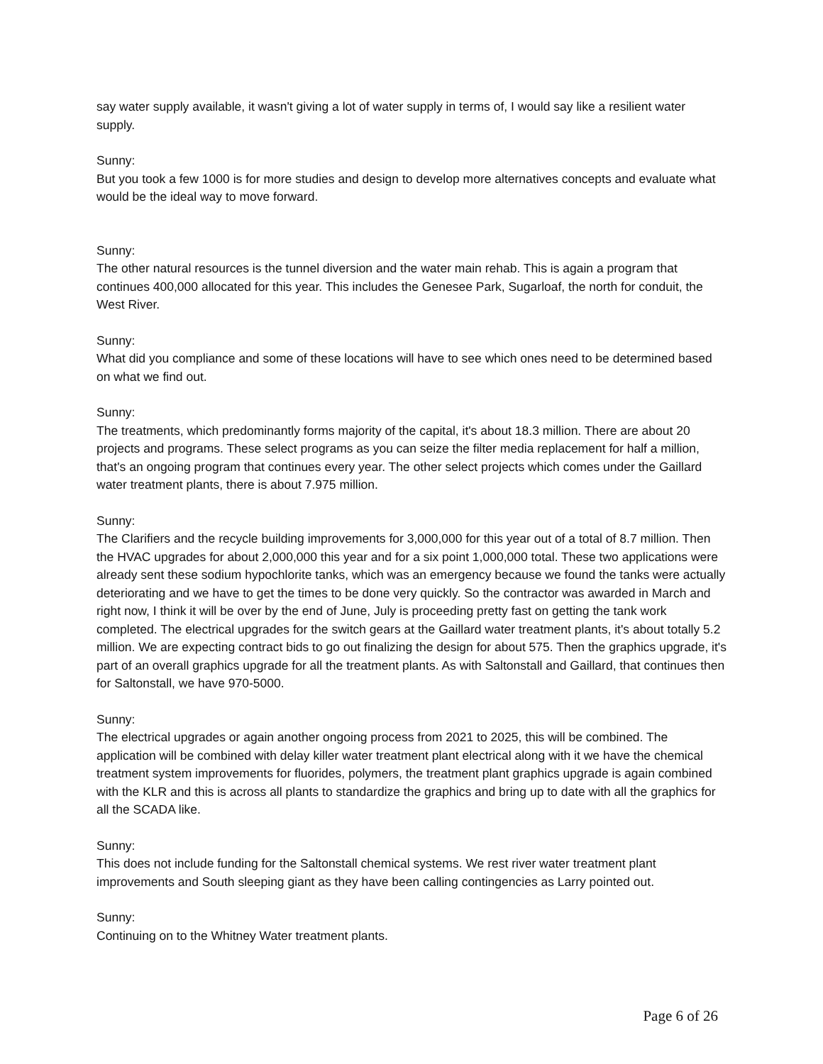say water supply available, it wasn't giving a lot of water supply in terms of, I would say like a resilient water supply.
Sunny:
But you took a few 1000 is for more studies and design to develop more alternatives concepts and evaluate what would be the ideal way to move forward.
Sunny:
The other natural resources is the tunnel diversion and the water main rehab. This is again a program that continues 400,000 allocated for this year. This includes the Genesee Park, Sugarloaf, the north for conduit, the West River.
Sunny:
What did you compliance and some of these locations will have to see which ones need to be determined based on what we find out.
Sunny:
The treatments, which predominantly forms majority of the capital, it's about 18.3 million. There are about 20 projects and programs. These select programs as you can seize the filter media replacement for half a million, that's an ongoing program that continues every year. The other select projects which comes under the Gaillard water treatment plants, there is about 7.975 million.
Sunny:
The Clarifiers and the recycle building improvements for 3,000,000 for this year out of a total of 8.7 million. Then the HVAC upgrades for about 2,000,000 this year and for a six point 1,000,000 total. These two applications were already sent these sodium hypochlorite tanks, which was an emergency because we found the tanks were actually deteriorating and we have to get the times to be done very quickly. So the contractor was awarded in March and right now, I think it will be over by the end of June, July is proceeding pretty fast on getting the tank work completed. The electrical upgrades for the switch gears at the Gaillard water treatment plants, it's about totally 5.2 million. We are expecting contract bids to go out finalizing the design for about 575. Then the graphics upgrade, it's part of an overall graphics upgrade for all the treatment plants. As with Saltonstall and Gaillard, that continues then for Saltonstall, we have 970-5000.
Sunny:
The electrical upgrades or again another ongoing process from 2021 to 2025, this will be combined. The application will be combined with delay killer water treatment plant electrical along with it we have the chemical treatment system improvements for fluorides, polymers, the treatment plant graphics upgrade is again combined with the KLR and this is across all plants to standardize the graphics and bring up to date with all the graphics for all the SCADA like.
Sunny:
This does not include funding for the Saltonstall chemical systems. We rest river water treatment plant improvements and South sleeping giant as they have been calling contingencies as Larry pointed out.
Sunny:
Continuing on to the Whitney Water treatment plants.
Page 6 of 26